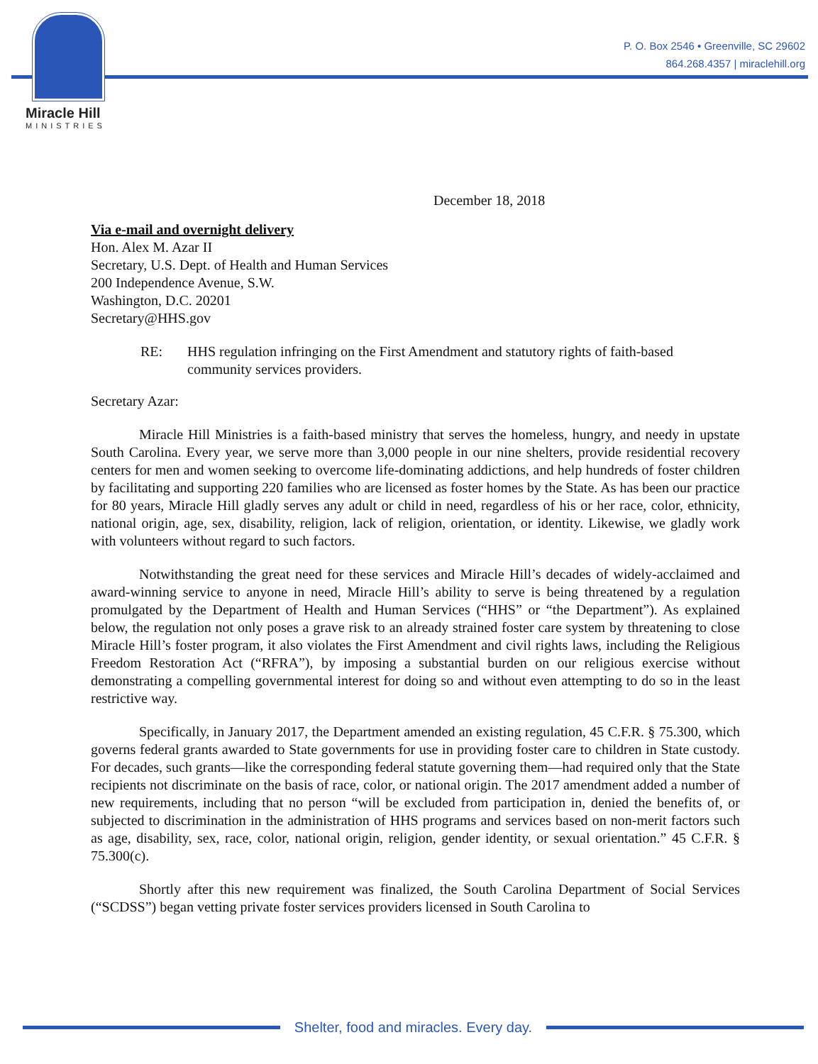Miracle Hill
MINISTRIES
P. O. Box 2546 • Greenville, SC 29602
864.268.4357 | miraclehill.org
December 18, 2018
Via e-mail and overnight delivery
Hon. Alex M. Azar II
Secretary, U.S. Dept. of Health and Human Services
200 Independence Avenue, S.W.
Washington, D.C. 20201
Secretary@HHS.gov
RE: HHS regulation infringing on the First Amendment and statutory rights of faith-based community services providers.
Secretary Azar:
Miracle Hill Ministries is a faith-based ministry that serves the homeless, hungry, and needy in upstate South Carolina. Every year, we serve more than 3,000 people in our nine shelters, provide residential recovery centers for men and women seeking to overcome life-dominating addictions, and help hundreds of foster children by facilitating and supporting 220 families who are licensed as foster homes by the State. As has been our practice for 80 years, Miracle Hill gladly serves any adult or child in need, regardless of his or her race, color, ethnicity, national origin, age, sex, disability, religion, lack of religion, orientation, or identity. Likewise, we gladly work with volunteers without regard to such factors.
Notwithstanding the great need for these services and Miracle Hill’s decades of widely-acclaimed and award-winning service to anyone in need, Miracle Hill’s ability to serve is being threatened by a regulation promulgated by the Department of Health and Human Services (“HHS” or “the Department”). As explained below, the regulation not only poses a grave risk to an already strained foster care system by threatening to close Miracle Hill’s foster program, it also violates the First Amendment and civil rights laws, including the Religious Freedom Restoration Act (“RFRA”), by imposing a substantial burden on our religious exercise without demonstrating a compelling governmental interest for doing so and without even attempting to do so in the least restrictive way.
Specifically, in January 2017, the Department amended an existing regulation, 45 C.F.R. § 75.300, which governs federal grants awarded to State governments for use in providing foster care to children in State custody. For decades, such grants—like the corresponding federal statute governing them—had required only that the State recipients not discriminate on the basis of race, color, or national origin. The 2017 amendment added a number of new requirements, including that no person “will be excluded from participation in, denied the benefits of, or subjected to discrimination in the administration of HHS programs and services based on non-merit factors such as age, disability, sex, race, color, national origin, religion, gender identity, or sexual orientation.” 45 C.F.R. § 75.300(c).
Shortly after this new requirement was finalized, the South Carolina Department of Social Services (“SCDSS”) began vetting private foster services providers licensed in South Carolina to
Shelter, food and miracles. Every day.